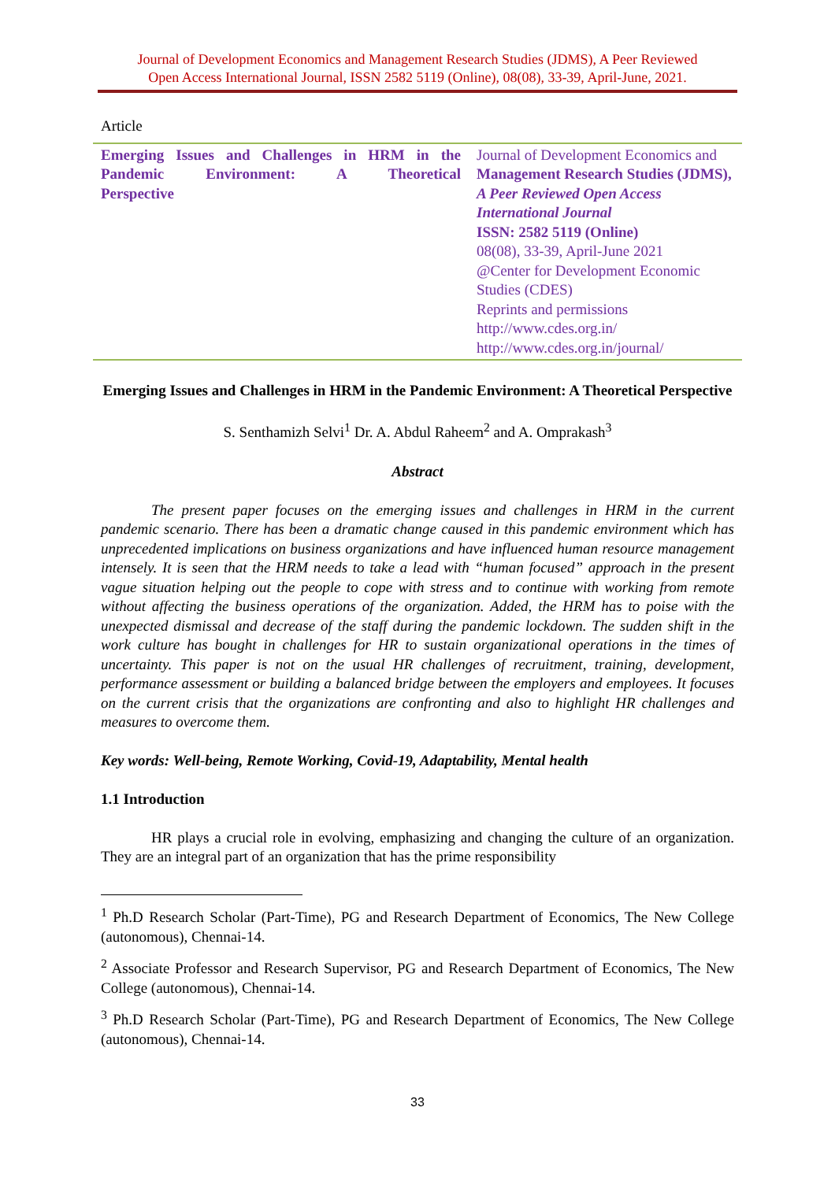Journal of Development Economics and Management Research Studies (JDMS), A Peer Reviewed
Open Access International Journal, ISSN 2582 5119 (Online), 08(08), 33-39, April-June, 2021.
Article
Emerging Issues and Challenges in HRM in the Pandemic Environment: A Theoretical
Perspective
Journal of Development Economics and
Management Research Studies (JDMS),
A Peer Reviewed Open Access
International Journal
ISSN: 2582 5119 (Online)
08(08), 33-39, April-June 2021
@Center for Development Economic
Studies (CDES)
Reprints and permissions
http://www.cdes.org.in/
http://www.cdes.org.in/journal/
Emerging Issues and Challenges in HRM in the Pandemic Environment: A Theoretical Perspective
S. Senthamizh Selvi<sup>1</sup> Dr. A. Abdul Raheem<sup>2</sup> and A. Omprakash<sup>3</sup>
Abstract
The present paper focuses on the emerging issues and challenges in HRM in the current pandemic scenario. There has been a dramatic change caused in this pandemic environment which has unprecedented implications on business organizations and have influenced human resource management intensely. It is seen that the HRM needs to take a lead with “human focused” approach in the present vague situation helping out the people to cope with stress and to continue with working from remote without affecting the business operations of the organization. Added, the HRM has to poise with the unexpected dismissal and decrease of the staff during the pandemic lockdown. The sudden shift in the work culture has bought in challenges for HR to sustain organizational operations in the times of uncertainty. This paper is not on the usual HR challenges of recruitment, training, development, performance assessment or building a balanced bridge between the employers and employees. It focuses on the current crisis that the organizations are confronting and also to highlight HR challenges and measures to overcome them.
Key words: Well-being, Remote Working, Covid-19, Adaptability, Mental health
1.1 Introduction
HR plays a crucial role in evolving, emphasizing and changing the culture of an organization. They are an integral part of an organization that has the prime responsibility
<sup>1</sup> Ph.D Research Scholar (Part-Time), PG and Research Department of Economics, The New College (autonomous), Chennai-14.
<sup>2</sup> Associate Professor and Research Supervisor, PG and Research Department of Economics, The New College (autonomous), Chennai-14.
<sup>3</sup> Ph.D Research Scholar (Part-Time), PG and Research Department of Economics, The New College (autonomous), Chennai-14.
33